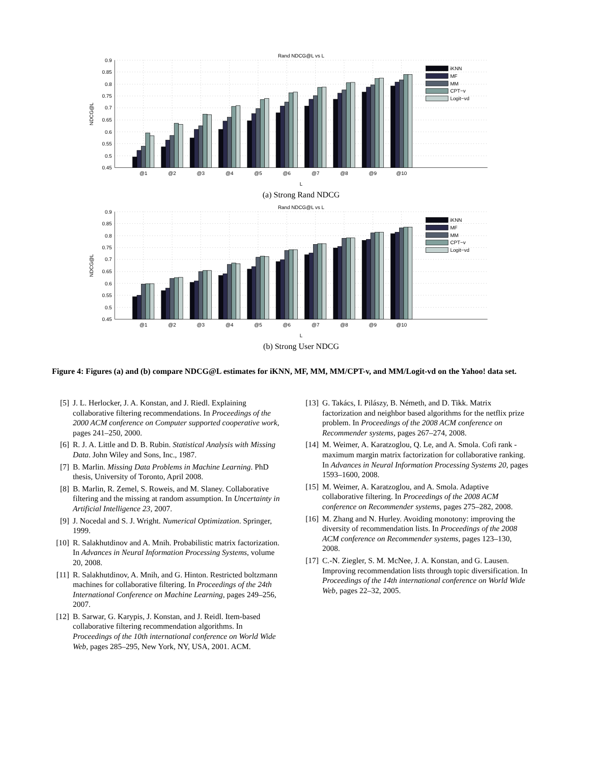Rand NDCG@L vs L
0.9
0.85
0.8
0.75
0.7
0.65
0.6
0.55
0.5
0.45
NDCG@L
@1
@2
@3
@4
@5
@6
@7
@8
@9
@10
L
iKNN
MF
MM
CPT−v
Logit−vd
(a) Strong Rand NDCG
Rand NDCG@L vs L
0.9
0.85
0.8
0.75
0.7
0.65
0.6
0.55
0.5
0.45
NDCG@L
@1
@2
@3
@4
@5
@6
@7
@8
@9
@10
L
iKNN
MF
MM
CPT−v
Logit−vd
(b) Strong User NDCG
Figure 4: Figures (a) and (b) compare NDCG@L estimates for iKNN, MF, MM, MM/CPT-v, and MM/Logit-vd on the Yahoo! data set.
[5] J. L. Herlocker, J. A. Konstan, and J. Riedl. Explaining collaborative filtering recommendations. In Proceedings of the 2000 ACM conference on Computer supported cooperative work, pages 241–250, 2000.
[6] R. J. A. Little and D. B. Rubin. Statistical Analysis with Missing Data. John Wiley and Sons, Inc., 1987.
[7] B. Marlin. Missing Data Problems in Machine Learning. PhD thesis, University of Toronto, April 2008.
[8] B. Marlin, R. Zemel, S. Roweis, and M. Slaney. Collaborative filtering and the missing at random assumption. In Uncertainty in Artificial Intelligence 23, 2007.
[9] J. Nocedal and S. J. Wright. Numerical Optimization. Springer, 1999.
[10] R. Salakhutdinov and A. Mnih. Probabilistic matrix factorization. In Advances in Neural Information Processing Systems, volume 20, 2008.
[11] R. Salakhutdinov, A. Mnih, and G. Hinton. Restricted boltzmann machines for collaborative filtering. In Proceedings of the 24th International Conference on Machine Learning, pages 249–256, 2007.
[12] B. Sarwar, G. Karypis, J. Konstan, and J. Reidl. Item-based collaborative filtering recommendation algorithms. In Proceedings of the 10th international conference on World Wide Web, pages 285–295, New York, NY, USA, 2001. ACM.
[13] G. Takács, I. Pilászy, B. Németh, and D. Tikk. Matrix factorization and neighbor based algorithms for the netflix prize problem. In Proceedings of the 2008 ACM conference on Recommender systems, pages 267–274, 2008.
[14] M. Weimer, A. Karatzoglou, Q. Le, and A. Smola. Cofi rank - maximum margin matrix factorization for collaborative ranking. In Advances in Neural Information Processing Systems 20, pages 1593–1600, 2008.
[15] M. Weimer, A. Karatzoglou, and A. Smola. Adaptive collaborative filtering. In Proceedings of the 2008 ACM conference on Recommender systems, pages 275–282, 2008.
[16] M. Zhang and N. Hurley. Avoiding monotony: improving the diversity of recommendation lists. In Proceedings of the 2008 ACM conference on Recommender systems, pages 123–130, 2008.
[17] C.-N. Ziegler, S. M. McNee, J. A. Konstan, and G. Lausen. Improving recommendation lists through topic diversification. In Proceedings of the 14th international conference on World Wide Web, pages 22–32, 2005.